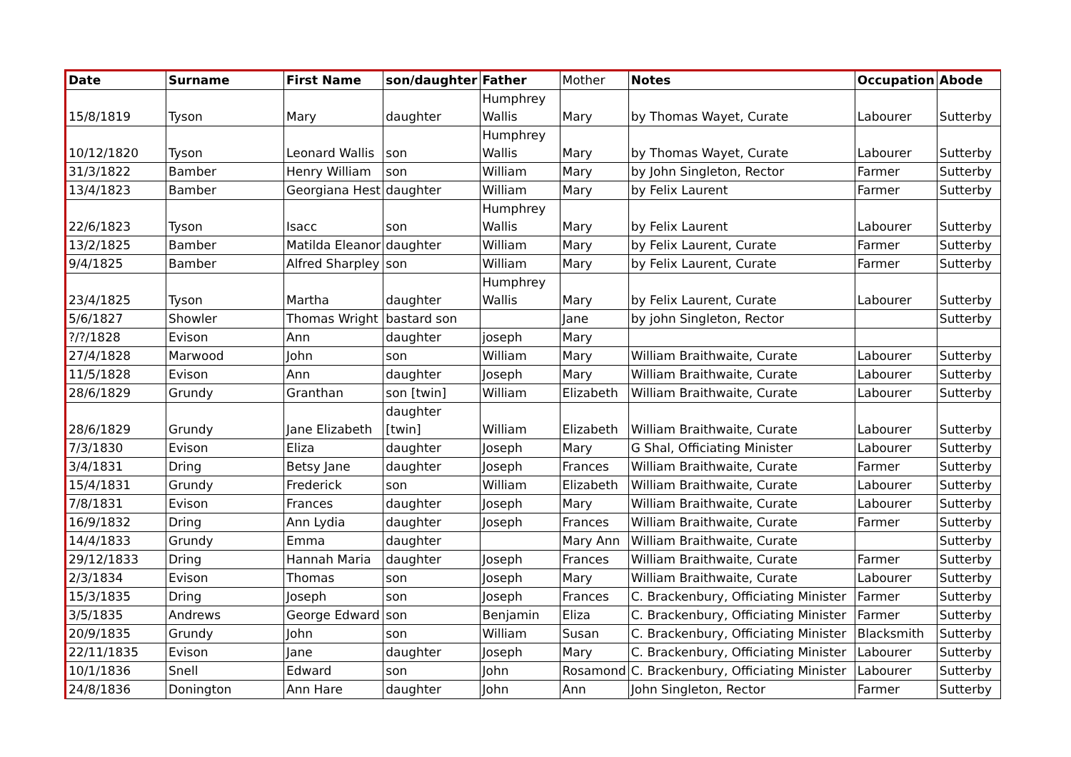| Date | Surname | First Name | son/daughter | Father | Mother | Notes | Occupation | Abode |
| 15/8/1819 | Tyson | Mary | daughter | Humphrey Wallis | Mary | by Thomas Wayet, Curate | Labourer | Sutterby |
| 10/12/1820 | Tyson | Leonard Wallis | son | Humphrey Wallis | Mary | by Thomas Wayet, Curate | Labourer | Sutterby |
| 31/3/1822 | Bamber | Henry William | son | William | Mary | by John Singleton, Rector | Farmer | Sutterby |
| 13/4/1823 | Bamber | Georgiana Hest | daughter | William | Mary | by Felix Laurent | Farmer | Sutterby |
| 22/6/1823 | Tyson | Isacc | son | Humphrey Wallis | Mary | by Felix Laurent | Labourer | Sutterby |
| 13/2/1825 | Bamber | Matilda Eleanor | daughter | William | Mary | by Felix Laurent, Curate | Farmer | Sutterby |
| 9/4/1825 | Bamber | Alfred Sharpley | son | William | Mary | by Felix Laurent, Curate | Farmer | Sutterby |
| 23/4/1825 | Tyson | Martha | daughter | Humphrey Wallis | Mary | by Felix Laurent, Curate | Labourer | Sutterby |
| 5/6/1827 | Showler | Thomas Wright | bastard son | | Jane | by john Singleton, Rector | | Sutterby |
| ?/?/1828 | Evison | Ann | daughter | joseph | Mary | | | |
| 27/4/1828 | Marwood | John | son | William | Mary | William Braithwaite, Curate | Labourer | Sutterby |
| 11/5/1828 | Evison | Ann | daughter | Joseph | Mary | William Braithwaite, Curate | Labourer | Sutterby |
| 28/6/1829 | Grundy | Granthan | son [twin] | William | Elizabeth | William Braithwaite, Curate | Labourer | Sutterby |
| 28/6/1829 | Grundy | Jane Elizabeth | daughter [twin] | William | Elizabeth | William Braithwaite, Curate | Labourer | Sutterby |
| 7/3/1830 | Evison | Eliza | daughter | Joseph | Mary | G Shal, Officiating Minister | Labourer | Sutterby |
| 3/4/1831 | Dring | Betsy Jane | daughter | Joseph | Frances | William Braithwaite, Curate | Farmer | Sutterby |
| 15/4/1831 | Grundy | Frederick | son | William | Elizabeth | William Braithwaite, Curate | Labourer | Sutterby |
| 7/8/1831 | Evison | Frances | daughter | Joseph | Mary | William Braithwaite, Curate | Labourer | Sutterby |
| 16/9/1832 | Dring | Ann Lydia | daughter | Joseph | Frances | William Braithwaite, Curate | Farmer | Sutterby |
| 14/4/1833 | Grundy | Emma | daughter | | Mary Ann | William Braithwaite, Curate | | Sutterby |
| 29/12/1833 | Dring | Hannah Maria | daughter | Joseph | Frances | William Braithwaite, Curate | Farmer | Sutterby |
| 2/3/1834 | Evison | Thomas | son | Joseph | Mary | William Braithwaite, Curate | Labourer | Sutterby |
| 15/3/1835 | Dring | Joseph | son | Joseph | Frances | C. Brackenbury, Officiating Minister | Farmer | Sutterby |
| 3/5/1835 | Andrews | George Edward | son | Benjamin | Eliza | C. Brackenbury, Officiating Minister | Farmer | Sutterby |
| 20/9/1835 | Grundy | John | son | William | Susan | C. Brackenbury, Officiating Minister | Blacksmith | Sutterby |
| 22/11/1835 | Evison | Jane | daughter | Joseph | Mary | C. Brackenbury, Officiating Minister | Labourer | Sutterby |
| 10/1/1836 | Snell | Edward | son | John | Rosamond | C. Brackenbury, Officiating Minister | Labourer | Sutterby |
| 24/8/1836 | Donington | Ann Hare | daughter | John | Ann | John Singleton, Rector | Farmer | Sutterby |